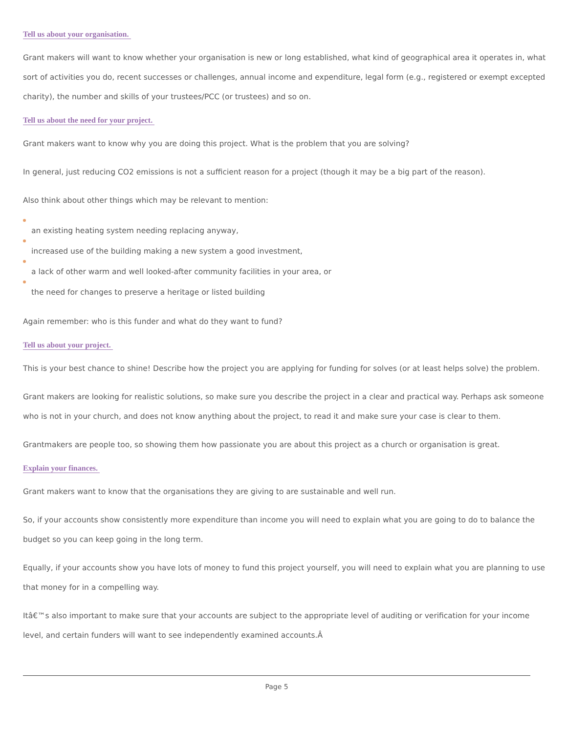Tell us about your organisation.
Grant makers will want to know whether your organisation is new or long established, what kind of geographical area it operates in, what sort of activities you do, recent successes or challenges, annual income and expenditure, legal form (e.g., registered or exempt excepted charity), the number and skills of your trustees/PCC (or trustees) and so on.
Tell us about the need for your project.
Grant makers want to know why you are doing this project. What is the problem that you are solving?
In general, just reducing CO2 emissions is not a sufficient reason for a project (though it may be a big part of the reason).
Also think about other things which may be relevant to mention:
an existing heating system needing replacing anyway,
increased use of the building making a new system a good investment,
a lack of other warm and well looked-after community facilities in your area, or
the need for changes to preserve a heritage or listed building
Again remember: who is this funder and what do they want to fund?
Tell us about your project.
This is your best chance to shine! Describe how the project you are applying for funding for solves (or at least helps solve) the problem.
Grant makers are looking for realistic solutions, so make sure you describe the project in a clear and practical way. Perhaps ask someone who is not in your church, and does not know anything about the project, to read it and make sure your case is clear to them.
Grantmakers are people too, so showing them how passionate you are about this project as a church or organisation is great.
Explain your finances.
Grant makers want to know that the organisations they are giving to are sustainable and well run.
So, if your accounts show consistently more expenditure than income you will need to explain what you are going to do to balance the budget so you can keep going in the long term.
Equally, if your accounts show you have lots of money to fund this project yourself, you will need to explain what you are planning to use that money for in a compelling way.
Itâ€™s also important to make sure that your accounts are subject to the appropriate level of auditing or verification for your income level, and certain funders will want to see independently examined accounts.Â
Page 5